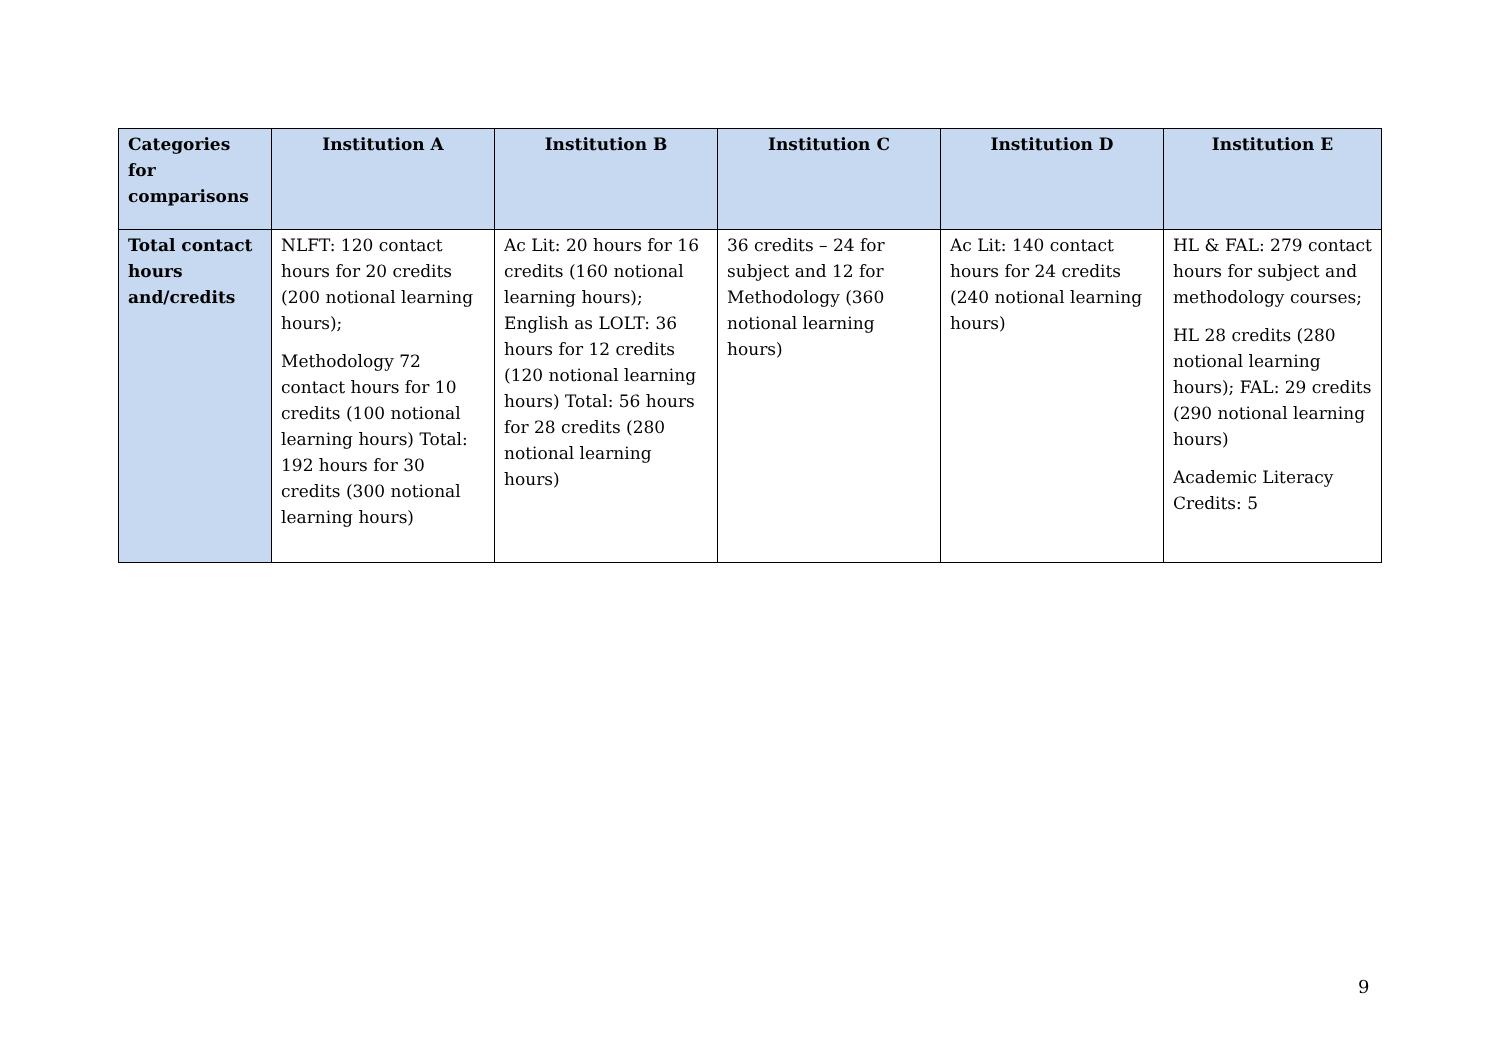| Categories for comparisons | Institution A | Institution B | Institution C | Institution D | Institution E |
| --- | --- | --- | --- | --- | --- |
| Total contact hours and/credits | NLFT: 120 contact hours for 20 credits (200 notional learning hours); Methodology 72 contact hours for 10 credits (100 notional learning hours) Total: 192 hours for 30 credits (300 notional learning hours) | Ac Lit: 20 hours for 16 credits (160 notional learning hours); English as LOLT: 36 hours for 12 credits (120 notional learning hours) Total: 56 hours for 28 credits (280 notional learning hours) | 36 credits – 24 for subject and 12 for Methodology (360 notional learning hours) | Ac Lit: 140 contact hours for 24 credits (240 notional learning hours) | HL & FAL: 279 contact hours for subject and methodology courses; HL 28 credits (280 notional learning hours); FAL: 29 credits (290 notional learning hours) Academic Literacy Credits: 5 |
9